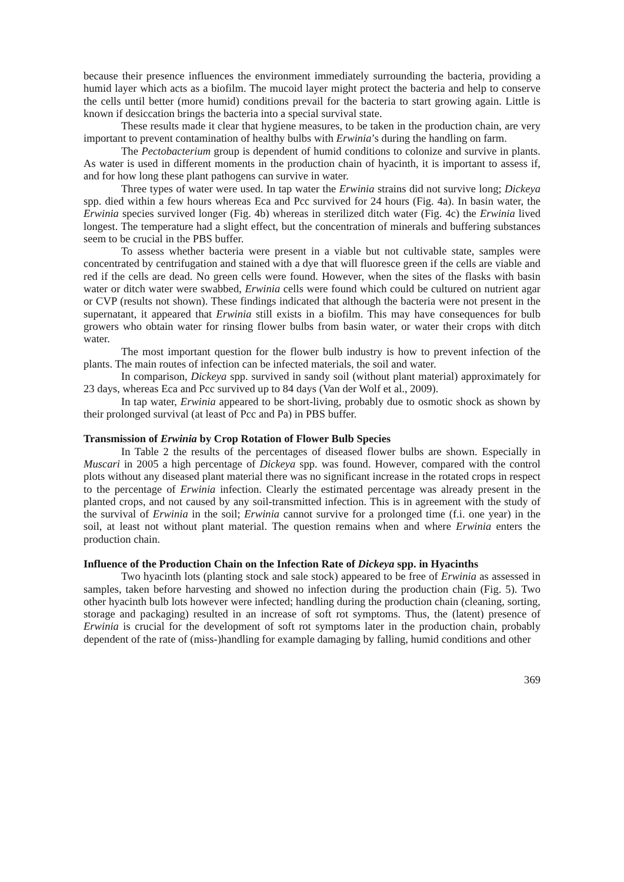because their presence influences the environment immediately surrounding the bacteria, providing a humid layer which acts as a biofilm. The mucoid layer might protect the bacteria and help to conserve the cells until better (more humid) conditions prevail for the bacteria to start growing again. Little is known if desiccation brings the bacteria into a special survival state.
These results made it clear that hygiene measures, to be taken in the production chain, are very important to prevent contamination of healthy bulbs with Erwinia’s during the handling on farm.
The Pectobacterium group is dependent of humid conditions to colonize and survive in plants. As water is used in different moments in the production chain of hyacinth, it is important to assess if, and for how long these plant pathogens can survive in water.
Three types of water were used. In tap water the Erwinia strains did not survive long; Dickeya spp. died within a few hours whereas Eca and Pcc survived for 24 hours (Fig. 4a). In basin water, the Erwinia species survived longer (Fig. 4b) whereas in sterilized ditch water (Fig. 4c) the Erwinia lived longest. The temperature had a slight effect, but the concentration of minerals and buffering substances seem to be crucial in the PBS buffer.
To assess whether bacteria were present in a viable but not cultivable state, samples were concentrated by centrifugation and stained with a dye that will fluoresce green if the cells are viable and red if the cells are dead. No green cells were found. However, when the sites of the flasks with basin water or ditch water were swabbed, Erwinia cells were found which could be cultured on nutrient agar or CVP (results not shown). These findings indicated that although the bacteria were not present in the supernatant, it appeared that Erwinia still exists in a biofilm. This may have consequences for bulb growers who obtain water for rinsing flower bulbs from basin water, or water their crops with ditch water.
The most important question for the flower bulb industry is how to prevent infection of the plants. The main routes of infection can be infected materials, the soil and water.
In comparison, Dickeya spp. survived in sandy soil (without plant material) approximately for 23 days, whereas Eca and Pcc survived up to 84 days (Van der Wolf et al., 2009).
In tap water, Erwinia appeared to be short-living, probably due to osmotic shock as shown by their prolonged survival (at least of Pcc and Pa) in PBS buffer.
Transmission of Erwinia by Crop Rotation of Flower Bulb Species
In Table 2 the results of the percentages of diseased flower bulbs are shown. Especially in Muscari in 2005 a high percentage of Dickeya spp. was found. However, compared with the control plots without any diseased plant material there was no significant increase in the rotated crops in respect to the percentage of Erwinia infection. Clearly the estimated percentage was already present in the planted crops, and not caused by any soil-transmitted infection. This is in agreement with the study of the survival of Erwinia in the soil; Erwinia cannot survive for a prolonged time (f.i. one year) in the soil, at least not without plant material. The question remains when and where Erwinia enters the production chain.
Influence of the Production Chain on the Infection Rate of Dickeya spp. in Hyacinths
Two hyacinth lots (planting stock and sale stock) appeared to be free of Erwinia as assessed in samples, taken before harvesting and showed no infection during the production chain (Fig. 5). Two other hyacinth bulb lots however were infected; handling during the production chain (cleaning, sorting, storage and packaging) resulted in an increase of soft rot symptoms. Thus, the (latent) presence of Erwinia is crucial for the development of soft rot symptoms later in the production chain, probably dependent of the rate of (miss-)handling for example damaging by falling, humid conditions and other
369